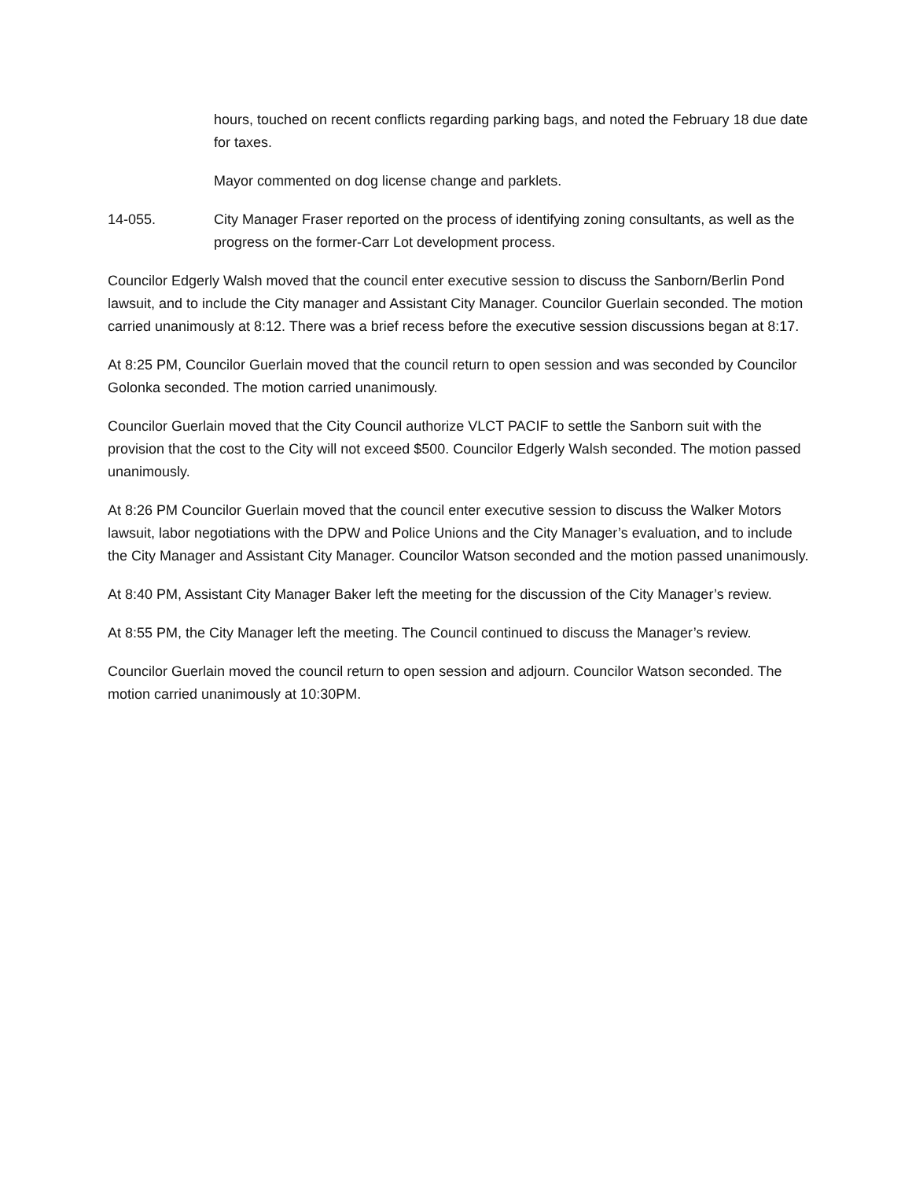hours, touched on recent conflicts regarding parking bags, and noted the February 18 due date for taxes.
Mayor commented on dog license change and parklets.
14-055. City Manager Fraser reported on the process of identifying zoning consultants, as well as the progress on the former-Carr Lot development process.
Councilor Edgerly Walsh moved that the council enter executive session to discuss the Sanborn/Berlin Pond lawsuit, and to include the City manager and Assistant City Manager. Councilor Guerlain seconded. The motion carried unanimously at 8:12. There was a brief recess before the executive session discussions began at 8:17.
At 8:25 PM, Councilor Guerlain moved that the council return to open session and was seconded by Councilor Golonka seconded. The motion carried unanimously.
Councilor Guerlain moved that the City Council authorize VLCT PACIF to settle the Sanborn suit with the provision that the cost to the City will not exceed $500. Councilor Edgerly Walsh seconded. The motion passed unanimously.
At 8:26 PM Councilor Guerlain moved that the council enter executive session to discuss the Walker Motors lawsuit, labor negotiations with the DPW and Police Unions and the City Manager’s evaluation, and to include the City Manager and Assistant City Manager. Councilor Watson seconded and the motion passed unanimously.
At 8:40 PM, Assistant City Manager Baker left the meeting for the discussion of the City Manager’s review.
At 8:55 PM, the City Manager left the meeting. The Council continued to discuss the Manager’s review.
Councilor Guerlain moved the council return to open session and adjourn. Councilor Watson seconded. The motion carried unanimously at 10:30PM.